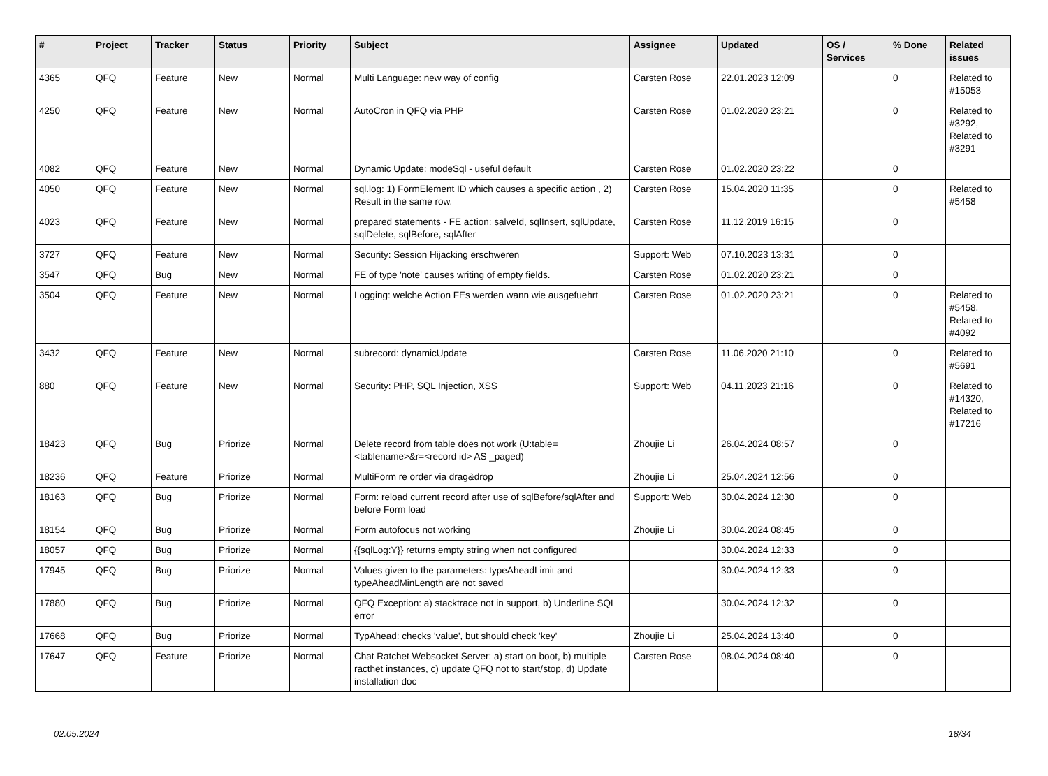| # | Project | Tracker | Status | Priority | Subject | Assignee | Updated | OS / Services | % Done | Related issues |
| --- | --- | --- | --- | --- | --- | --- | --- | --- | --- | --- |
| 4365 | QFQ | Feature | New | Normal | Multi Language: new way of config | Carsten Rose | 22.01.2023 12:09 | | 0 | Related to #15053 |
| 4250 | QFQ | Feature | New | Normal | AutoCron in QFQ via PHP | Carsten Rose | 01.02.2020 23:21 | | 0 | Related to #3292, Related to #3291 |
| 4082 | QFQ | Feature | New | Normal | Dynamic Update: modeSql - useful default | Carsten Rose | 01.02.2020 23:22 | | 0 | |
| 4050 | QFQ | Feature | New | Normal | sql.log: 1) FormElement ID which causes a specific action , 2) Result in the same row. | Carsten Rose | 15.04.2020 11:35 | | 0 | Related to #5458 |
| 4023 | QFQ | Feature | New | Normal | prepared statements - FE action: salveId, sqlInsert, sqlUpdate, sqlDelete, sqlBefore, sqlAfter | Carsten Rose | 11.12.2019 16:15 | | 0 | |
| 3727 | QFQ | Feature | New | Normal | Security: Session Hijacking erschweren | Support: Web | 07.10.2023 13:31 | | 0 | |
| 3547 | QFQ | Bug | New | Normal | FE of type 'note' causes writing of empty fields. | Carsten Rose | 01.02.2020 23:21 | | 0 | |
| 3504 | QFQ | Feature | New | Normal | Logging: welche Action FEs werden wann wie ausgefuehrt | Carsten Rose | 01.02.2020 23:21 | | 0 | Related to #5458, Related to #4092 |
| 3432 | QFQ | Feature | New | Normal | subrecord: dynamicUpdate | Carsten Rose | 11.06.2020 21:10 | | 0 | Related to #5691 |
| 880 | QFQ | Feature | New | Normal | Security: PHP, SQL Injection, XSS | Support: Web | 04.11.2023 21:16 | | 0 | Related to #14320, Related to #17216 |
| 18423 | QFQ | Bug | Priorize | Normal | Delete record from table does not work (U:table=<tablename>&r=<record id> AS _paged) | Zhoujie Li | 26.04.2024 08:57 | | 0 | |
| 18236 | QFQ | Feature | Priorize | Normal | MultiForm re order via drag&drop | Zhoujie Li | 25.04.2024 12:56 | | 0 | |
| 18163 | QFQ | Bug | Priorize | Normal | Form: reload current record after use of sqlBefore/sqlAfter and before Form load | Support: Web | 30.04.2024 12:30 | | 0 | |
| 18154 | QFQ | Bug | Priorize | Normal | Form autofocus not working | Zhoujie Li | 30.04.2024 08:45 | | 0 | |
| 18057 | QFQ | Bug | Priorize | Normal | {{sqlLog:Y}} returns empty string when not configured | | 30.04.2024 12:33 | | 0 | |
| 17945 | QFQ | Bug | Priorize | Normal | Values given to the parameters: typeAheadLimit and typeAheadMinLength are not saved | | 30.04.2024 12:33 | | 0 | |
| 17880 | QFQ | Bug | Priorize | Normal | QFQ Exception: a) stacktrace not in support, b) Underline SQL error | | 30.04.2024 12:32 | | 0 | |
| 17668 | QFQ | Bug | Priorize | Normal | TypAhead: checks 'value', but should check 'key' | Zhoujie Li | 25.04.2024 13:40 | | 0 | |
| 17647 | QFQ | Feature | Priorize | Normal | Chat Ratchet Websocket Server: a) start on boot, b) multiple racthet instances, c) update QFQ not to start/stop, d) Update installation doc | Carsten Rose | 08.04.2024 08:40 | | 0 | |
02.05.2024 18/34